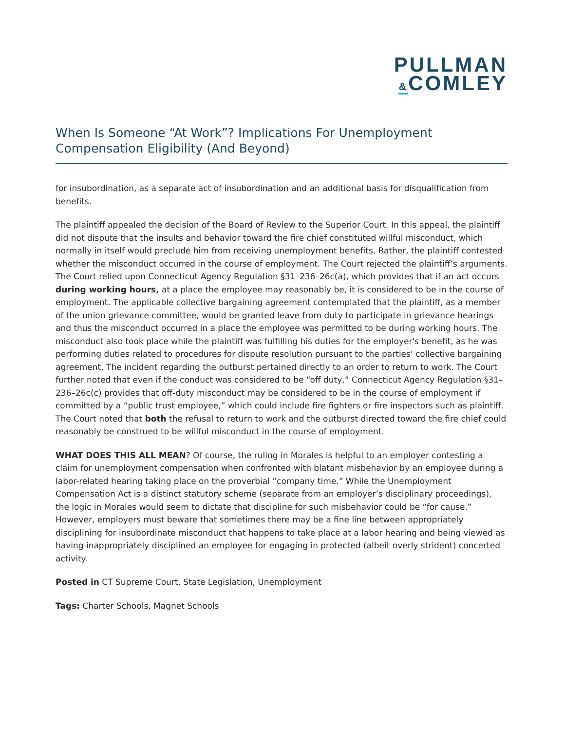PULLMAN
&COMLEY
When Is Someone “At Work”? Implications For Unemployment Compensation Eligibility (And Beyond)
for insubordination, as a separate act of insubordination and an additional basis for disqualification from benefits.
The plaintiff appealed the decision of the Board of Review to the Superior Court. In this appeal, the plaintiff did not dispute that the insults and behavior toward the fire chief constituted willful misconduct, which normally in itself would preclude him from receiving unemployment benefits. Rather, the plaintiff contested whether the misconduct occurred in the course of employment. The Court rejected the plaintiff’s arguments. The Court relied upon Connecticut Agency Regulation §31–236–26c(a), which provides that if an act occurs during working hours, at a place the employee may reasonably be, it is considered to be in the course of employment. The applicable collective bargaining agreement contemplated that the plaintiff, as a member of the union grievance committee, would be granted leave from duty to participate in grievance hearings and thus the misconduct occurred in a place the employee was permitted to be during working hours. The misconduct also took place while the plaintiff was fulfilling his duties for the employer's benefit, as he was performing duties related to procedures for dispute resolution pursuant to the parties' collective bargaining agreement. The incident regarding the outburst pertained directly to an order to return to work. The Court further noted that even if the conduct was considered to be “off duty,” Connecticut Agency Regulation §31–236–26c(c) provides that off-duty misconduct may be considered to be in the course of employment if committed by a “public trust employee,” which could include fire fighters or fire inspectors such as plaintiff. The Court noted that both the refusal to return to work and the outburst directed toward the fire chief could reasonably be construed to be willful misconduct in the course of employment.
WHAT DOES THIS ALL MEAN? Of course, the ruling in Morales is helpful to an employer contesting a claim for unemployment compensation when confronted with blatant misbehavior by an employee during a labor-related hearing taking place on the proverbial “company time.” While the Unemployment Compensation Act is a distinct statutory scheme (separate from an employer’s disciplinary proceedings), the logic in Morales would seem to dictate that discipline for such misbehavior could be “for cause.” However, employers must beware that sometimes there may be a fine line between appropriately disciplining for insubordinate misconduct that happens to take place at a labor hearing and being viewed as having inappropriately disciplined an employee for engaging in protected (albeit overly strident) concerted activity.
Posted in CT Supreme Court, State Legislation, Unemployment
Tags: Charter Schools, Magnet Schools